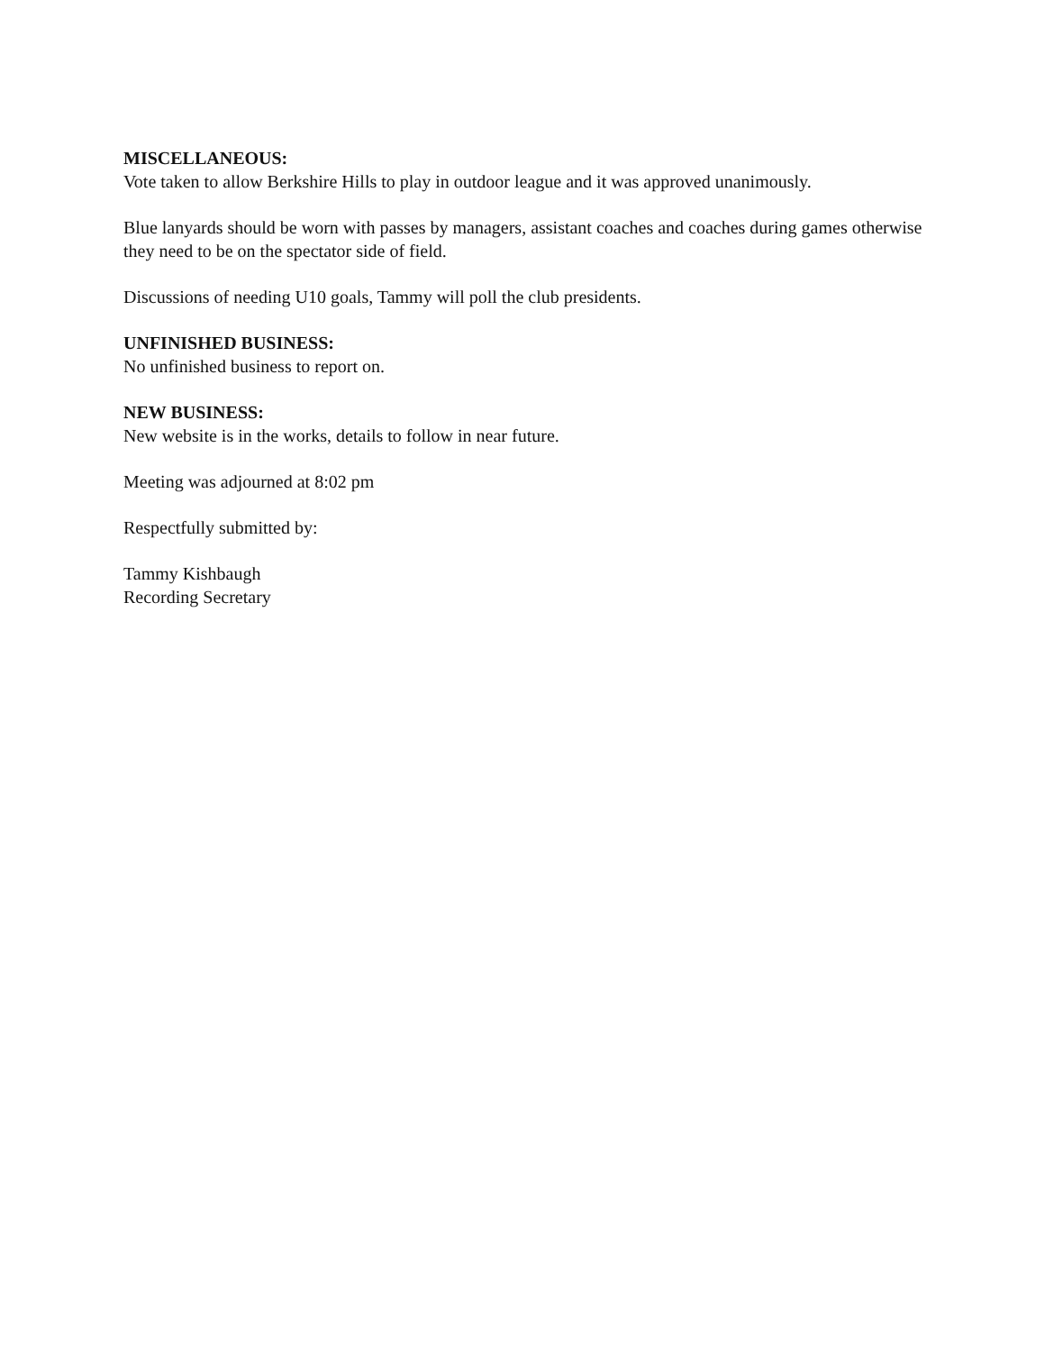MISCELLANEOUS:
Vote taken to allow Berkshire Hills to play in outdoor league and it was approved unanimously.
Blue lanyards should be worn with passes by managers, assistant coaches and coaches during games otherwise they need to be on the spectator side of field.
Discussions of needing U10 goals, Tammy will poll the club presidents.
UNFINISHED BUSINESS:
No unfinished business to report on.
NEW BUSINESS:
New website is in the works, details to follow in near future.
Meeting was adjourned at 8:02 pm
Respectfully submitted by:
Tammy Kishbaugh
Recording Secretary